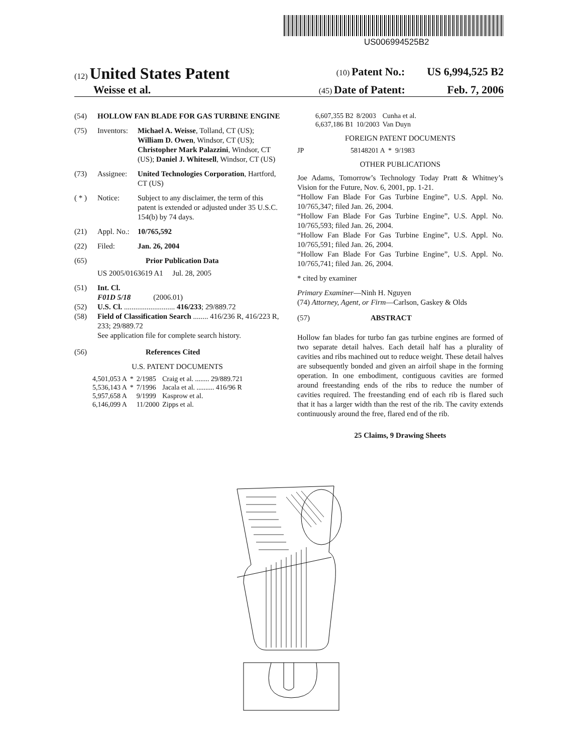US006994525B2
(12) United States Patent (10) Patent No.: US 6,994,525 B2
Weisse et al. (45) Date of Patent: Feb. 7, 2006
(54) HOLLOW FAN BLADE FOR GAS TURBINE ENGINE
(75) Inventors: Michael A. Weisse, Tolland, CT (US); William D. Owen, Windsor, CT (US); Christopher Mark Palazzini, Windsor, CT (US); Daniel J. Whitesell, Windsor, CT (US)
(73) Assignee: United Technologies Corporation, Hartford, CT (US)
( * ) Notice: Subject to any disclaimer, the term of this patent is extended or adjusted under 35 U.S.C. 154(b) by 74 days.
(21) Appl. No.: 10/765,592
(22) Filed: Jan. 26, 2004
(65) Prior Publication Data
US 2005/0163619 A1 Jul. 28, 2005
(51) Int. Cl.
F01D 5/18 (2006.01)
(52) U.S. Cl. ........................... 416/233; 29/889.72
(58) Field of Classification Search ........ 416/236 R, 416/223 R, 233; 29/889.72
See application file for complete search history.
(56) References Cited
U.S. PATENT DOCUMENTS
| 4,501,053 A | * | 2/1985 | Craig et al. ........ 29/889.721 |
| 5,536,143 A | * | 7/1996 | Jacala et al. .......... 416/96 R |
| 5,957,658 A | | 9/1999 | Kasprow et al. |
| 6,146,099 A | | 11/2000 | Zipps et al. |
| 6,607,355 B2 | 8/2003 | Cunha et al. |
| 6,637,186 B1 | 10/2003 | Van Duyn |
FOREIGN PATENT DOCUMENTS
| JP | 58148201 A * 9/1983 |
OTHER PUBLICATIONS
Joe Adams, Tomorrow’s Technology Today Pratt & Whitney’s Vision for the Future, Nov. 6, 2001, pp. 1-21.
“Hollow Fan Blade For Gas Turbine Engine”, U.S. Appl. No. 10/765,347; filed Jan. 26, 2004.
“Hollow Fan Blade For Gas Turbine Engine”, U.S. Appl. No. 10/765,593; filed Jan. 26, 2004.
“Hollow Fan Blade For Gas Turbine Engine”, U.S. Appl. No. 10/765,591; filed Jan. 26, 2004.
“Hollow Fan Blade For Gas Turbine Engine”, U.S. Appl. No. 10/765,741; filed Jan. 26, 2004.
* cited by examiner
Primary Examiner—Ninh H. Nguyen
(74) Attorney, Agent, or Firm—Carlson, Gaskey & Olds
(57) ABSTRACT
Hollow fan blades for turbo fan gas turbine engines are formed of two separate detail halves. Each detail half has a plurality of cavities and ribs machined out to reduce weight. These detail halves are subsequently bonded and given an airfoil shape in the forming operation. In one embodiment, contiguous cavities are formed around freestanding ends of the ribs to reduce the number of cavities required. The freestanding end of each rib is flared such that it has a larger width than the rest of the rib. The cavity extends continuously around the free, flared end of the rib.
25 Claims, 9 Drawing Sheets